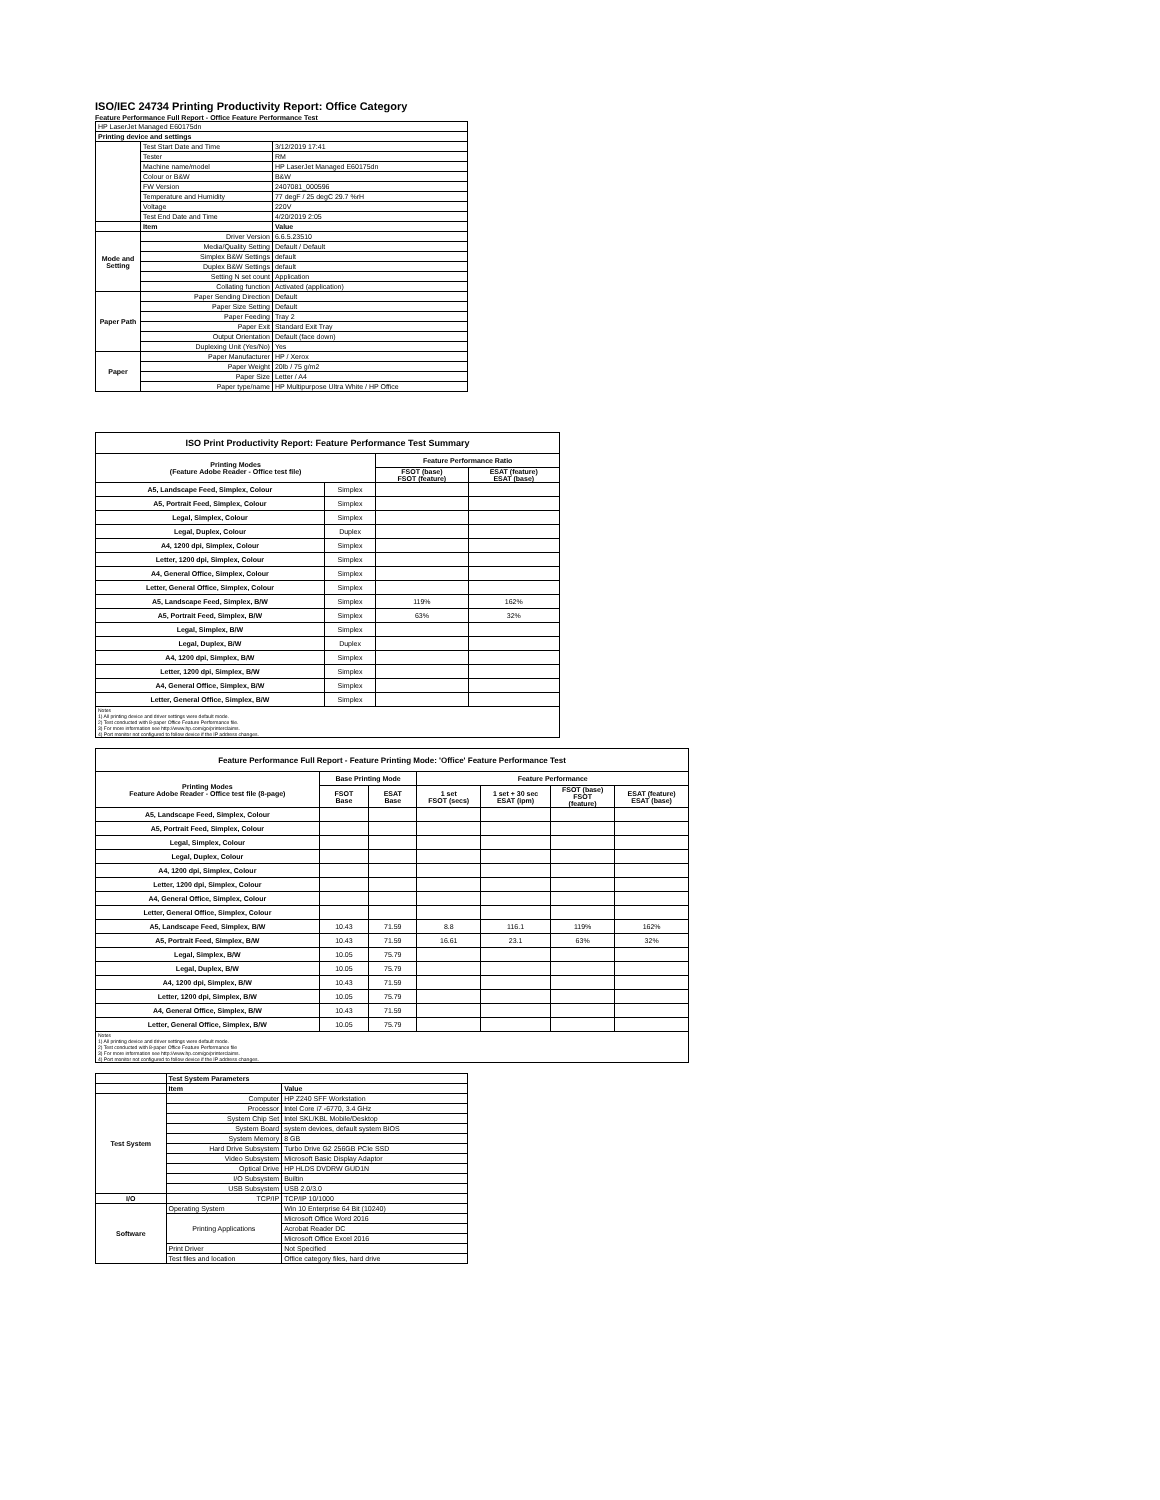ISO/IEC 24734 Printing Productivity Report: Office Category
Feature Performance Full Report - Office Feature Performance Test
| HP LaserJet Managed E60175dn | | |
| Printing device and settings | | |
| | Test Start Date and Time | 3/12/2019 17:41 |
| | Tester | RM |
| | Machine name/model | HP LaserJet Managed E60175dn |
| | Colour or B&W | B&W |
| | FW Version | 2407081_000596 |
| | Temperature and Humidity | 77 degF / 25 degC 29.7 %rH |
| | Voltage | 220V |
| | Test End Date and Time | 4/20/2019 2:05 |
| | Item | Value |
| Mode and Setting | Driver Version | 6.6.5.23510 |
| | Media/Quality Setting | Default / Default |
| | Simplex B&W Settings | default |
| | Duplex B&W Settings | default |
| | Setting N set count | Application |
| | Collating function | Activated (application) |
| Paper Path | Paper Sending Direction | Default |
| | Paper Size Setting | Default |
| | Paper Feeding | Tray 2 |
| | Paper Exit | Standard Exit Tray |
| | Output Orientation | Default (face down) |
| | Duplexing Unit (Yes/No) | Yes |
| Paper | Paper Manufacturer | HP / Xerox |
| | Paper Weight | 20lb / 75 g/m2 |
| | Paper Size | Letter / A4 |
| | Paper type/name | HP Multipurpose Ultra White / HP Office |
| ISO Print Productivity Report: Feature Performance Test Summary | | | |
| --- | --- | --- | --- |
| Printing Modes (Feature Adobe Reader - Office test file) | | Feature Performance Ratio | |
| | | FSOT (base) FSOT (feature) | ESAT (feature) ESAT (base) |
| A5, Landscape Feed, Simplex, Colour | Simplex | | |
| A5, Portrait Feed, Simplex, Colour | Simplex | | |
| Legal, Simplex, Colour | Simplex | | |
| Legal, Duplex, Colour | Duplex | | |
| A4, 1200 dpi, Simplex, Colour | Simplex | | |
| Letter, 1200 dpi, Simplex, Colour | Simplex | | |
| A4, General Office, Simplex, Colour | Simplex | | |
| Letter, General Office, Simplex, Colour | Simplex | | |
| A5, Landscape Feed, Simplex, B/W | Simplex | 119% | 162% |
| A5, Portrait Feed, Simplex, B/W | Simplex | 63% | 32% |
| Legal, Simplex, B/W | Simplex | | |
| Legal, Duplex, B/W | Duplex | | |
| A4, 1200 dpi, Simplex, B/W | Simplex | | |
| Letter, 1200 dpi, Simplex, B/W | Simplex | | |
| A4, General Office, Simplex, B/W | Simplex | | |
| Letter, General Office, Simplex, B/W | Simplex | | |
| Notes 1) All printing device and driver settings were default mode. 2) Test conducted with 8-paper Office Feature Performance file. 3) For more information see http://www.hp.com/go/printerclaims. 4) Port monitor not configured to follow device if the IP address changes. | | | |
| Feature Performance Full Report - Feature Printing Mode: 'Office' Feature Performance Test | | | | | | |
| --- | --- | --- | --- | --- | --- | --- |
| Printing Modes Feature Adobe Reader - Office test file (8-page) | Base Printing Mode | | Feature Performance | | | |
| | FSOT Base | ESAT Base | 1 set FSOT (secs) | 1 set + 30 sec ESAT (ipm) | FSOT (base) FSOT (feature) | ESAT (feature) ESAT (base) |
| A5, Landscape Feed, Simplex, Colour | | | | | | |
| A5, Portrait Feed, Simplex, Colour | | | | | | |
| Legal, Simplex, Colour | | | | | | |
| Legal, Duplex, Colour | | | | | | |
| A4, 1200 dpi, Simplex, Colour | | | | | | |
| Letter, 1200 dpi, Simplex, Colour | | | | | | |
| A4, General Office, Simplex, Colour | | | | | | |
| Letter, General Office, Simplex, Colour | | | | | | |
| A5, Landscape Feed, Simplex, B/W | 10.43 | 71.59 | 8.8 | 116.1 | 119% | 162% |
| A5, Portrait Feed, Simplex, B/W | 10.43 | 71.59 | 16.61 | 23.1 | 63% | 32% |
| Legal, Simplex, B/W | 10.05 | 75.79 | | | | |
| Legal, Duplex, B/W | 10.05 | 75.79 | | | | |
| A4, 1200 dpi, Simplex, B/W | 10.43 | 71.59 | | | | |
| Letter, 1200 dpi, Simplex, B/W | 10.05 | 75.79 | | | | |
| A4, General Office, Simplex, B/W | 10.43 | 71.59 | | | | |
| Letter, General Office, Simplex, B/W | 10.05 | 75.79 | | | | |
| Notes 1) All printing device and driver settings were default mode. 2) Test conducted with 8-paper Office Feature Performance file 3) For more information see http://www.hp.com/go/printerclaims. 4) Port monitor not configured to follow device if the IP address changes. | | | | | | |
| | Test System Parameters | |
| | Item | Value |
| Test System | Computer | HP Z240 SFF Workstation |
| | Processor | Intel Core i7 -6770, 3.4 GHz |
| | System Chip Set | Intel SKL/KBL Mobile/Desktop |
| | System Board | system devices, default system BIOS |
| | System Memory | 8 GB |
| | Hard Drive Subsystem | Turbo Drive G2 256GB PCIe SSD |
| | Video Subsystem | Microsoft Basic Display Adaptor |
| | Optical Drive | HP HLDS DVDRW GUD1N |
| | I/O Subsystem | Builtin |
| | USB Subsystem | USB 2.0/3.0 |
| I/O | TCP/IP | TCP/IP 10/1000 |
| Software | Operating System | Win 10 Enterprise 64 Bit (10240) |
| | Printing Applications | Microsoft Office Word 2016 |
| | | Acrobat Reader DC |
| | | Microsoft Office Excel 2016 |
| | Print Driver | Not Specified |
| | Test files and location | Office category files, hard drive |